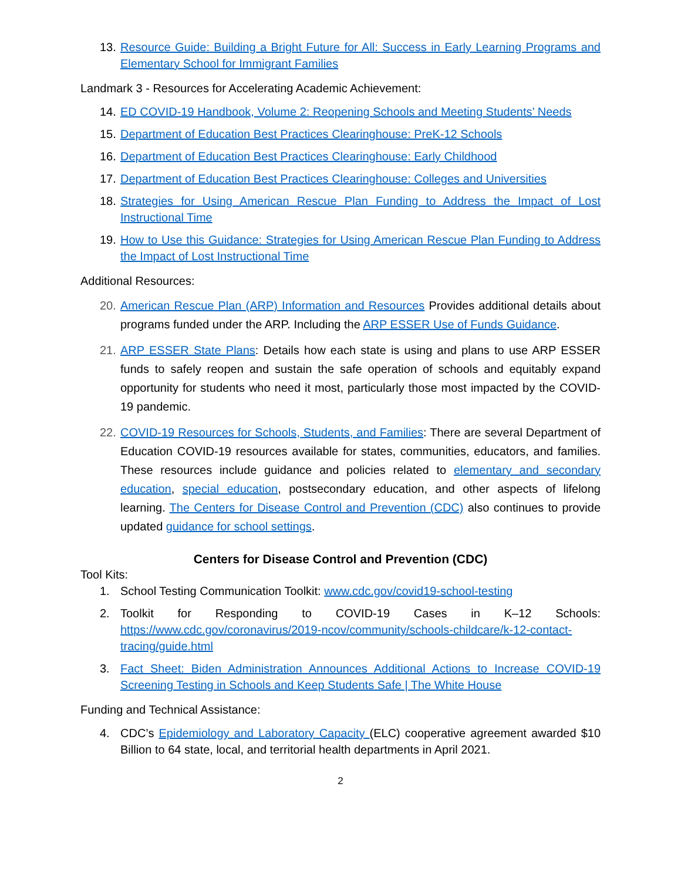13. Resource Guide: Building a Bright Future for All: Success in Early Learning Programs and Elementary School for Immigrant Families
Landmark 3 - Resources for Accelerating Academic Achievement:
14. ED COVID-19 Handbook, Volume 2: Reopening Schools and Meeting Students’ Needs
15. Department of Education Best Practices Clearinghouse: PreK-12 Schools
16. Department of Education Best Practices Clearinghouse: Early Childhood
17. Department of Education Best Practices Clearinghouse: Colleges and Universities
18. Strategies for Using American Rescue Plan Funding to Address the Impact of Lost Instructional Time
19. How to Use this Guidance: Strategies for Using American Rescue Plan Funding to Address the Impact of Lost Instructional Time
Additional Resources:
20. American Rescue Plan (ARP) Information and Resources Provides additional details about programs funded under the ARP. Including the ARP ESSER Use of Funds Guidance.
21. ARP ESSER State Plans: Details how each state is using and plans to use ARP ESSER funds to safely reopen and sustain the safe operation of schools and equitably expand opportunity for students who need it most, particularly those most impacted by the COVID-19 pandemic.
22. COVID-19 Resources for Schools, Students, and Families: There are several Department of Education COVID-19 resources available for states, communities, educators, and families. These resources include guidance and policies related to elementary and secondary education, special education, postsecondary education, and other aspects of lifelong learning. The Centers for Disease Control and Prevention (CDC) also continues to provide updated guidance for school settings.
Centers for Disease Control and Prevention (CDC)
Tool Kits:
1. School Testing Communication Toolkit: www.cdc.gov/covid19-school-testing
2. Toolkit for Responding to COVID-19 Cases in K–12 Schools: https://www.cdc.gov/coronavirus/2019-ncov/community/schools-childcare/k-12-contact-tracing/guide.html
3. Fact Sheet: Biden Administration Announces Additional Actions to Increase COVID-19 Screening Testing in Schools and Keep Students Safe | The White House
Funding and Technical Assistance:
4. CDC’s Epidemiology and Laboratory Capacity (ELC) cooperative agreement awarded $10 Billion to 64 state, local, and territorial health departments in April 2021.
2